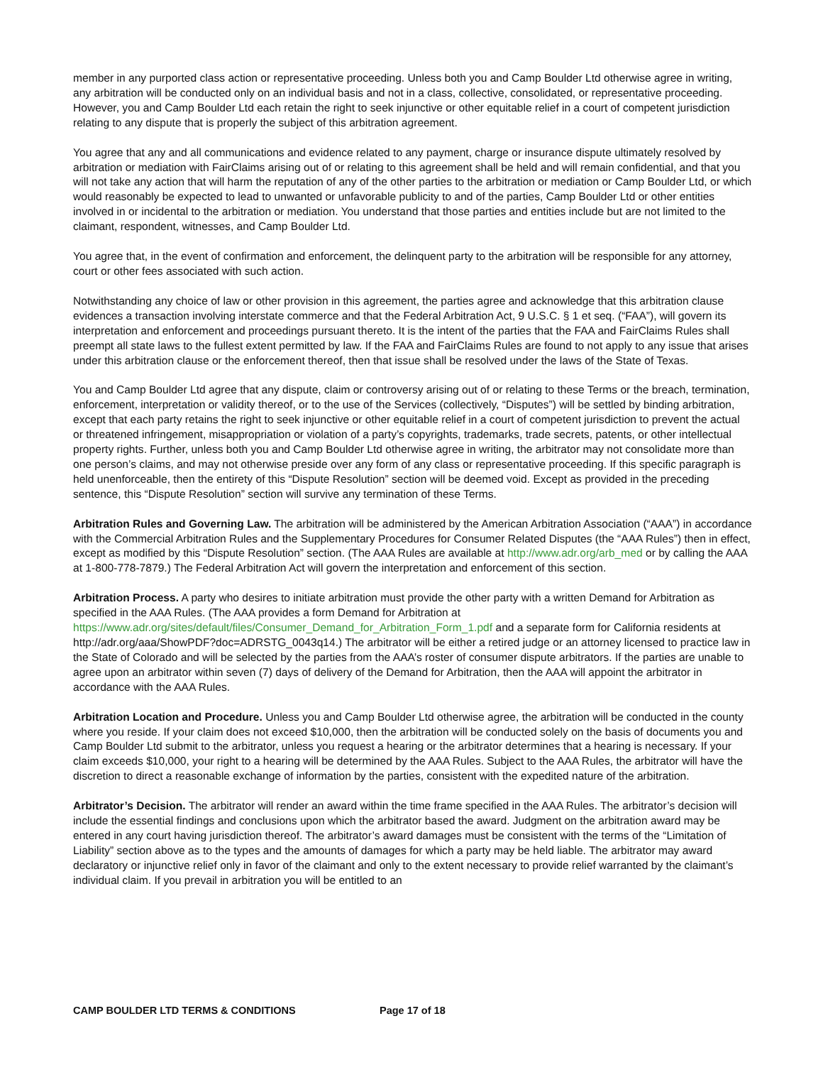member in any purported class action or representative proceeding. Unless both you and Camp Boulder Ltd otherwise agree in writing, any arbitration will be conducted only on an individual basis and not in a class, collective, consolidated, or representative proceeding. However, you and Camp Boulder Ltd each retain the right to seek injunctive or other equitable relief in a court of competent jurisdiction relating to any dispute that is properly the subject of this arbitration agreement.
You agree that any and all communications and evidence related to any payment, charge or insurance dispute ultimately resolved by arbitration or mediation with FairClaims arising out of or relating to this agreement shall be held and will remain confidential, and that you will not take any action that will harm the reputation of any of the other parties to the arbitration or mediation or Camp Boulder Ltd, or which would reasonably be expected to lead to unwanted or unfavorable publicity to and of the parties, Camp Boulder Ltd or other entities involved in or incidental to the arbitration or mediation. You understand that those parties and entities include but are not limited to the claimant, respondent, witnesses, and Camp Boulder Ltd.
You agree that, in the event of confirmation and enforcement, the delinquent party to the arbitration will be responsible for any attorney, court or other fees associated with such action.
Notwithstanding any choice of law or other provision in this agreement, the parties agree and acknowledge that this arbitration clause evidences a transaction involving interstate commerce and that the Federal Arbitration Act, 9 U.S.C. § 1 et seq. (“FAA”), will govern its interpretation and enforcement and proceedings pursuant thereto. It is the intent of the parties that the FAA and FairClaims Rules shall preempt all state laws to the fullest extent permitted by law. If the FAA and FairClaims Rules are found to not apply to any issue that arises under this arbitration clause or the enforcement thereof, then that issue shall be resolved under the laws of the State of Texas.
You and Camp Boulder Ltd agree that any dispute, claim or controversy arising out of or relating to these Terms or the breach, termination, enforcement, interpretation or validity thereof, or to the use of the Services (collectively, “Disputes”) will be settled by binding arbitration, except that each party retains the right to seek injunctive or other equitable relief in a court of competent jurisdiction to prevent the actual or threatened infringement, misappropriation or violation of a party’s copyrights, trademarks, trade secrets, patents, or other intellectual property rights. Further, unless both you and Camp Boulder Ltd otherwise agree in writing, the arbitrator may not consolidate more than one person’s claims, and may not otherwise preside over any form of any class or representative proceeding. If this specific paragraph is held unenforceable, then the entirety of this “Dispute Resolution” section will be deemed void. Except as provided in the preceding sentence, this “Dispute Resolution” section will survive any termination of these Terms.
Arbitration Rules and Governing Law. The arbitration will be administered by the American Arbitration Association (“AAA”) in accordance with the Commercial Arbitration Rules and the Supplementary Procedures for Consumer Related Disputes (the “AAA Rules”) then in effect, except as modified by this “Dispute Resolution” section. (The AAA Rules are available at http://www.adr.org/arb_med or by calling the AAA at 1-800-778-7879.) The Federal Arbitration Act will govern the interpretation and enforcement of this section.
Arbitration Process. A party who desires to initiate arbitration must provide the other party with a written Demand for Arbitration as specified in the AAA Rules. (The AAA provides a form Demand for Arbitration at https://www.adr.org/sites/default/files/Consumer_Demand_for_Arbitration_Form_1.pdf and a separate form for California residents at http://adr.org/aaa/ShowPDF?doc=ADRSTG_0043q14.) The arbitrator will be either a retired judge or an attorney licensed to practice law in the State of Colorado and will be selected by the parties from the AAA’s roster of consumer dispute arbitrators. If the parties are unable to agree upon an arbitrator within seven (7) days of delivery of the Demand for Arbitration, then the AAA will appoint the arbitrator in accordance with the AAA Rules.
Arbitration Location and Procedure. Unless you and Camp Boulder Ltd otherwise agree, the arbitration will be conducted in the county where you reside. If your claim does not exceed $10,000, then the arbitration will be conducted solely on the basis of documents you and Camp Boulder Ltd submit to the arbitrator, unless you request a hearing or the arbitrator determines that a hearing is necessary. If your claim exceeds $10,000, your right to a hearing will be determined by the AAA Rules. Subject to the AAA Rules, the arbitrator will have the discretion to direct a reasonable exchange of information by the parties, consistent with the expedited nature of the arbitration.
Arbitrator’s Decision. The arbitrator will render an award within the time frame specified in the AAA Rules. The arbitrator’s decision will include the essential findings and conclusions upon which the arbitrator based the award. Judgment on the arbitration award may be entered in any court having jurisdiction thereof. The arbitrator’s award damages must be consistent with the terms of the “Limitation of Liability” section above as to the types and the amounts of damages for which a party may be held liable. The arbitrator may award declaratory or injunctive relief only in favor of the claimant and only to the extent necessary to provide relief warranted by the claimant’s individual claim. If you prevail in arbitration you will be entitled to an
CAMP BOULDER LTD TERMS & CONDITIONS Page 17 of 18